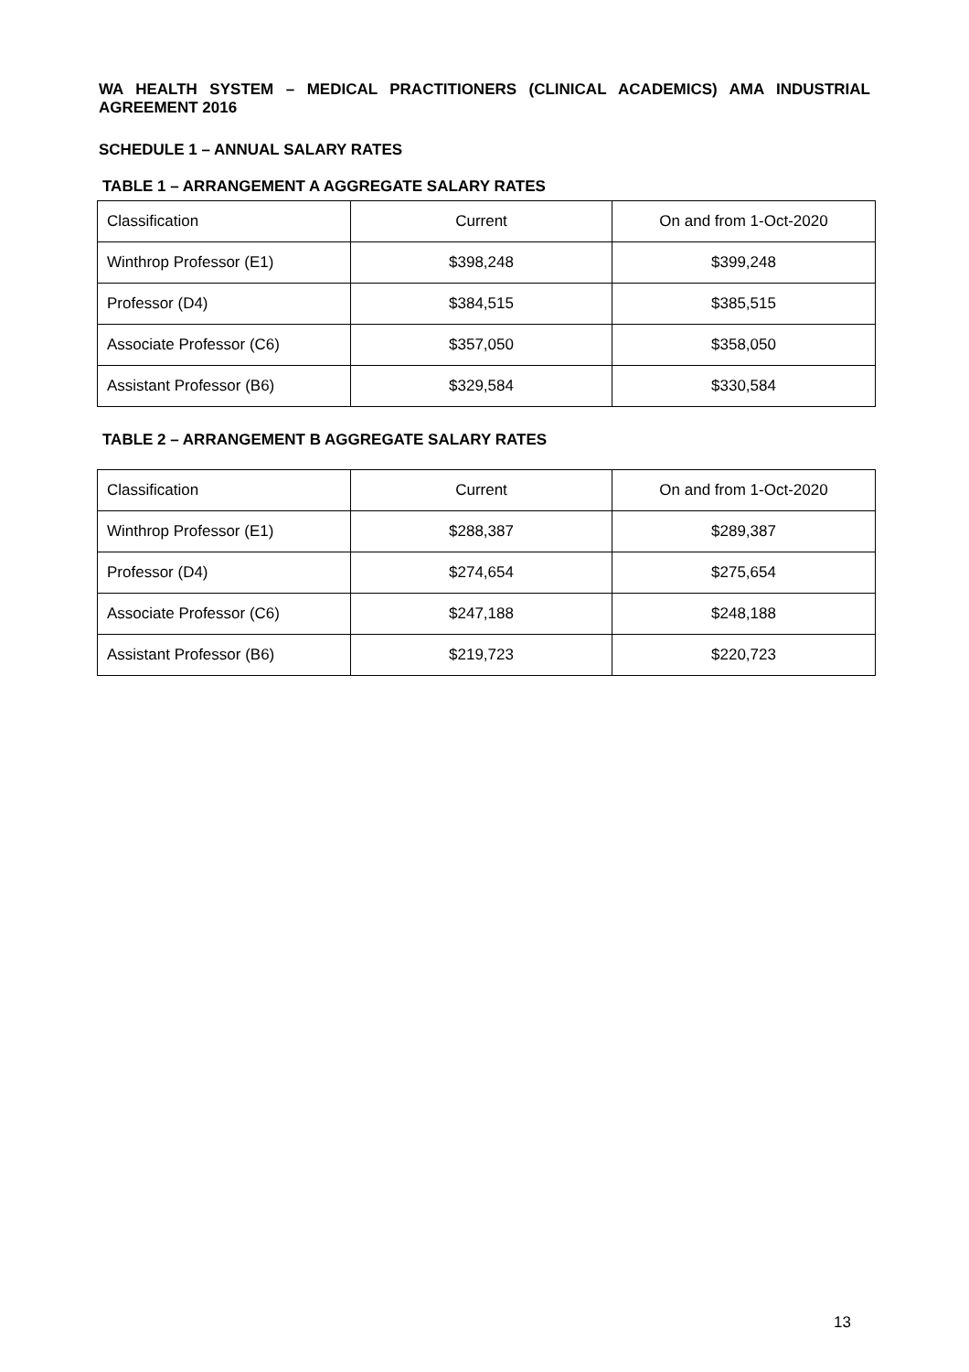WA HEALTH SYSTEM – MEDICAL PRACTITIONERS (CLINICAL ACADEMICS) AMA INDUSTRIAL AGREEMENT 2016
SCHEDULE 1 – ANNUAL SALARY RATES
TABLE 1 – ARRANGEMENT A AGGREGATE SALARY RATES
| Classification | Current | On and from 1-Oct-2020 |
| Winthrop Professor (E1) | $398,248 | $399,248 |
| Professor (D4) | $384,515 | $385,515 |
| Associate Professor (C6) | $357,050 | $358,050 |
| Assistant Professor (B6) | $329,584 | $330,584 |
TABLE 2 – ARRANGEMENT B AGGREGATE SALARY RATES
| Classification | Current | On and from 1-Oct-2020 |
| Winthrop Professor (E1) | $288,387 | $289,387 |
| Professor (D4) | $274,654 | $275,654 |
| Associate Professor (C6) | $247,188 | $248,188 |
| Assistant Professor (B6) | $219,723 | $220,723 |
13